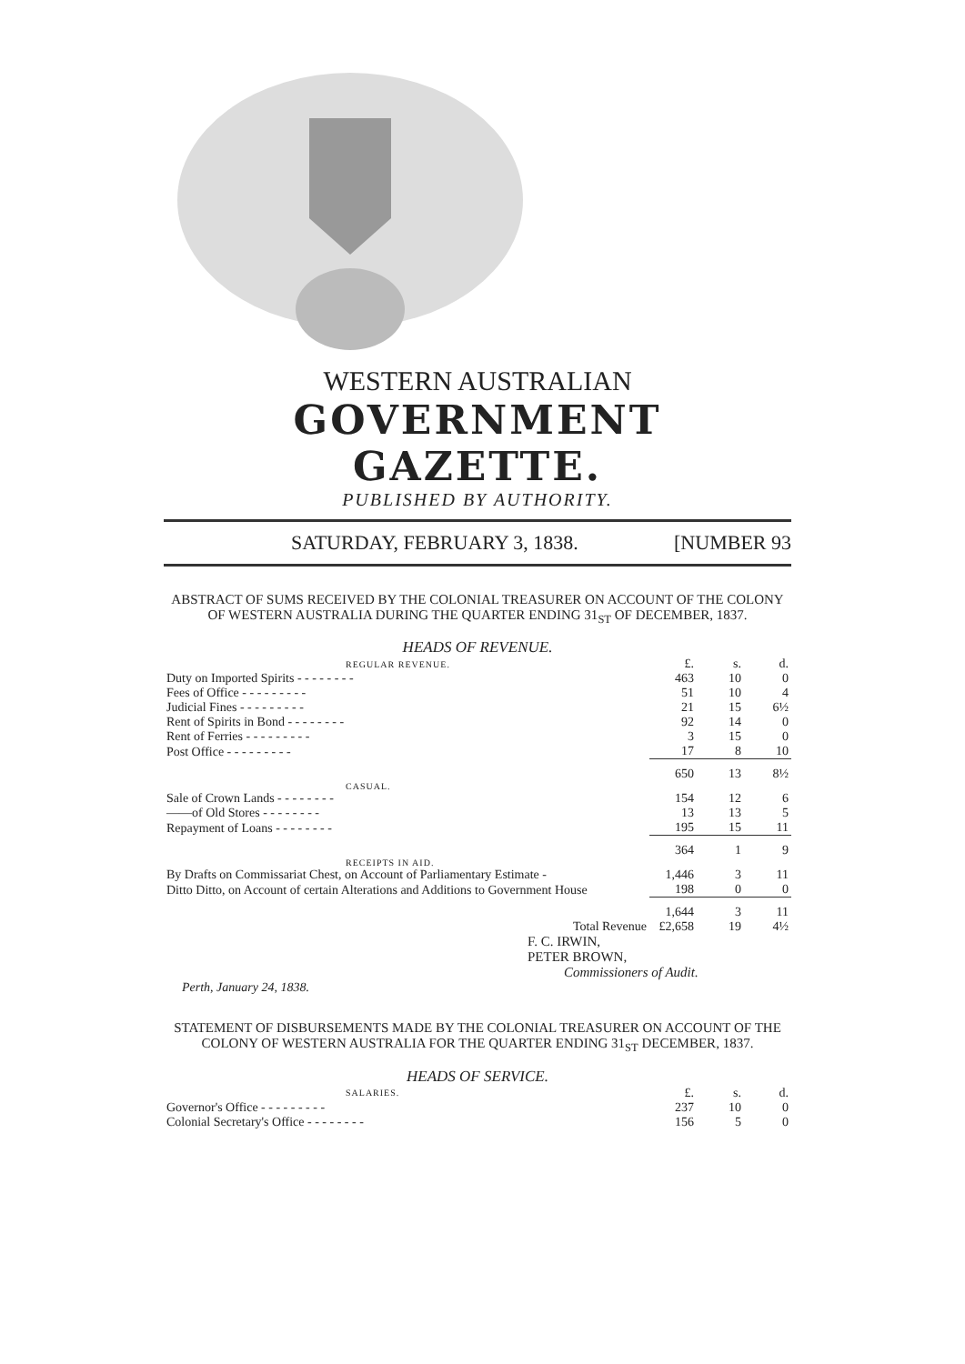WESTERN AUSTRALIAN
GOVERNMENT GAZETTE.
PUBLISHED BY AUTHORITY.
SATURDAY, FEBRUARY 3, 1838. [NUMBER 93
ABSTRACT OF SUMS RECEIVED BY THE COLONIAL TREASURER ON ACCOUNT OF THE COLONY OF WESTERN AUSTRALIA DURING THE QUARTER ENDING 31<sub>ST</sub> OF DECEMBER, 1837.
HEADS OF REVENUE.
| REGULAR REVENUE. | £. | s. | d. |
| Duty on Imported Spirits - - - - - - - - | 463 | 10 | 0 |
| Fees of Office - - - - - - - - - | 51 | 10 | 4 |
| Judicial Fines - - - - - - - - - | 21 | 15 | 6½ |
| Rent of Spirits in Bond - - - - - - - - | 92 | 14 | 0 |
| Rent of Ferries - - - - - - - - - | 3 | 15 | 0 |
| Post Office - - - - - - - - - | 17 | 8 | 10 |
| | 650 | 13 | 8½ |
| CASUAL. | | | |
| Sale of Crown Lands - - - - - - - - | 154 | 12 | 6 |
| ——of Old Stores - - - - - - - - | 13 | 13 | 5 |
| Repayment of Loans - - - - - - - - | 195 | 15 | 11 |
| | 364 | 1 | 9 |
| RECEIPTS IN AID. | | | |
| By Drafts on Commissariat Chest, on Account of Parliamentary Estimate - | 1,446 | 3 | 11 |
| Ditto Ditto, on Account of certain Alterations and Additions to Government House | 198 | 0 | 0 |
| | 1,644 | 3 | 11 |
| Total Revenue | £2,658 | 19 | 4½ |
F. C. IRWIN,
PETER BROWN,
Commissioners of Audit.
Perth, January 24, 1838.
STATEMENT OF DISBURSEMENTS MADE BY THE COLONIAL TREASURER ON ACCOUNT OF THE COLONY OF WESTERN AUSTRALIA FOR THE QUARTER ENDING 31<sub>ST</sub> DECEMBER, 1837.
HEADS OF SERVICE.
| SALARIES. | £. | s. | d. |
| Governor's Office - - - - - - - - - | 237 | 10 | 0 |
| Colonial Secretary's Office - - - - - - - - | 156 | 5 | 0 |